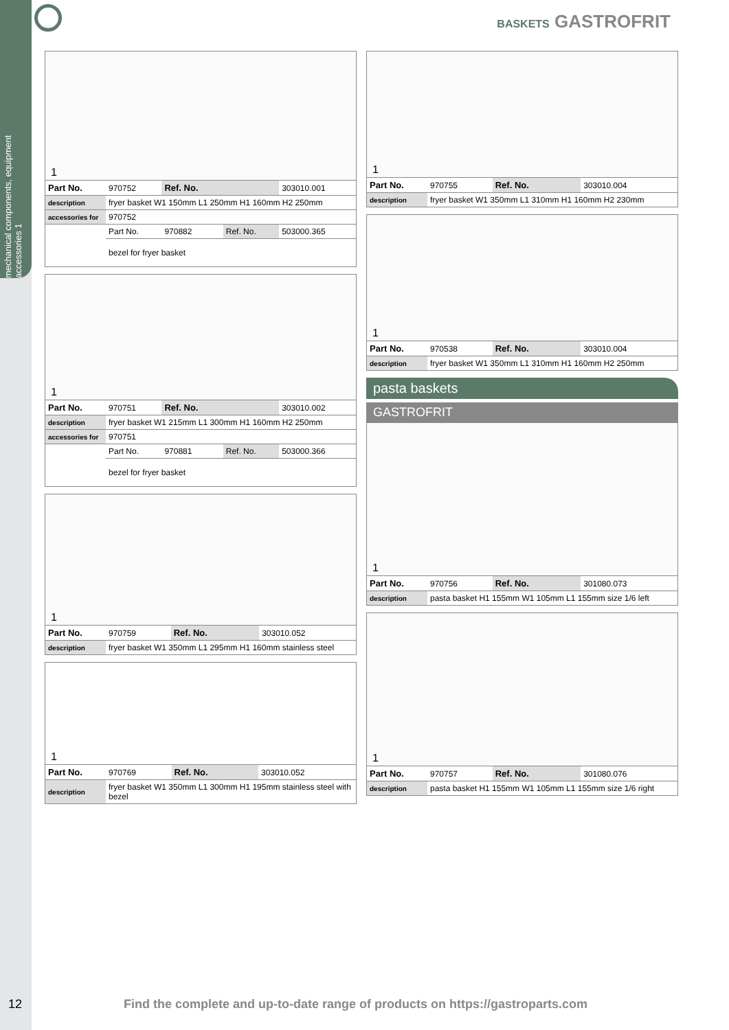mechanical components, equipment accessories 1
BASKETS GASTROFRIT
1
| Part No. | 970752 | Ref. No. | | 303010.001 |
| description | fryer basket W1 150mm L1 250mm H1 160mm H2 250mm | | | |
| accessories for | 970752 | | | |
| | Part No. | 970882 | Ref. No. | 503000.365 |
| | bezel for fryer basket | | | |
1
| Part No. | 970751 | Ref. No. | | 303010.002 |
| description | fryer basket W1 215mm L1 300mm H1 160mm H2 250mm | | | |
| accessories for | 970751 | | | |
| | Part No. | 970881 | Ref. No. | 503000.366 |
| | bezel for fryer basket | | | |
1
| Part No. | 970759 | Ref. No. | | 303010.052 |
| description | fryer basket W1 350mm L1 295mm H1 160mm stainless steel | | | |
1
| Part No. | 970769 | Ref. No. | | 303010.052 |
| description | fryer basket W1 350mm L1 300mm H1 195mm stainless steel with bezel | | | |
1
| Part No. | 970755 | Ref. No. | | 303010.004 |
| description | fryer basket W1 350mm L1 310mm H1 160mm H2 230mm | | | |
1
| Part No. | 970538 | Ref. No. | | 303010.004 |
| description | fryer basket W1 350mm L1 310mm H1 160mm H2 250mm | | | |
pasta baskets
GASTROFRIT
1
| Part No. | 970756 | Ref. No. | | 301080.073 |
| description | pasta basket H1 155mm W1 105mm L1 155mm size 1/6 left | | | |
1
| Part No. | 970757 | Ref. No. | | 301080.076 |
| description | pasta basket H1 155mm W1 105mm L1 155mm size 1/6 right | | | |
12
Find the complete and up-to-date range of products on https://gastroparts.com